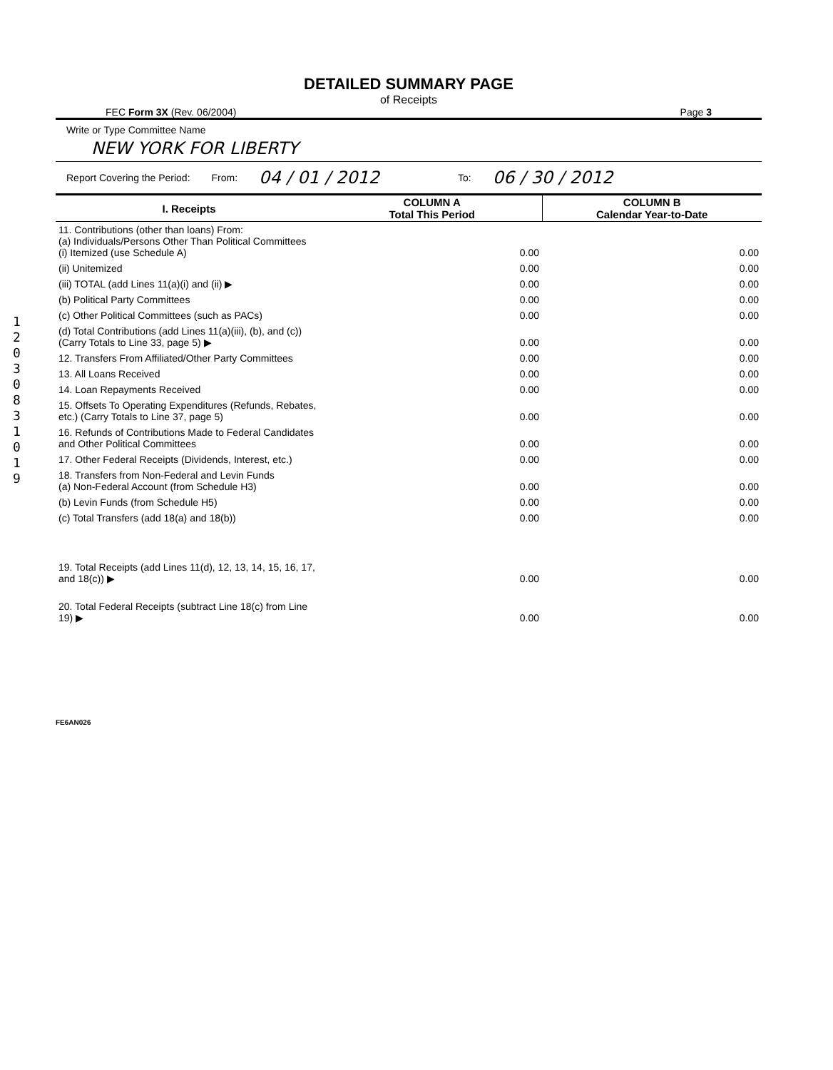1
2
0
3
0
8
3
1
0
1
9
DETAILED SUMMARY PAGE
of Receipts
FEC Form 3X (Rev. 06/2004) Page 3
Write or Type Committee Name
NEW YORK FOR LIBERTY
Report Covering the Period: From: 04 / 01 / 2012 To: 06 / 30 / 2012
| I. Receipts | COLUMN A Total This Period | COLUMN B Calendar Year-to-Date |
| --- | --- | --- |
| 11. Contributions (other than loans) From: (a) Individuals/Persons Other Than Political Committees (i) Itemized (use Schedule A) | 0.00 | 0.00 |
| (ii) Unitemized | 0.00 | 0.00 |
| (iii) TOTAL (add Lines 11(a)(i) and (ii) ▶ | 0.00 | 0.00 |
| (b) Political Party Committees | 0.00 | 0.00 |
| (c) Other Political Committees (such as PACs) | 0.00 | 0.00 |
| (d) Total Contributions (add Lines 11(a)(iii), (b), and (c)) (Carry Totals to Line 33, page 5) ▶ | 0.00 | 0.00 |
| 12. Transfers From Affiliated/Other Party Committees | 0.00 | 0.00 |
| 13. All Loans Received | 0.00 | 0.00 |
| 14. Loan Repayments Received | 0.00 | 0.00 |
| 15. Offsets To Operating Expenditures (Refunds, Rebates, etc.) (Carry Totals to Line 37, page 5) | 0.00 | 0.00 |
| 16. Refunds of Contributions Made to Federal Candidates and Other Political Committees | 0.00 | 0.00 |
| 17. Other Federal Receipts (Dividends, Interest, etc.) | 0.00 | 0.00 |
| 18. Transfers from Non-Federal and Levin Funds (a) Non-Federal Account (from Schedule H3) | 0.00 | 0.00 |
| (b) Levin Funds (from Schedule H5) | 0.00 | 0.00 |
| (c) Total Transfers (add 18(a) and 18(b)) | 0.00 | 0.00 |
| 19. Total Receipts (add Lines 11(d), 12, 13, 14, 15, 16, 17, and 18(c)) ▶ | 0.00 | 0.00 |
| 20. Total Federal Receipts (subtract Line 18(c) from Line 19) ▶ | 0.00 | 0.00 |
FE6AN026